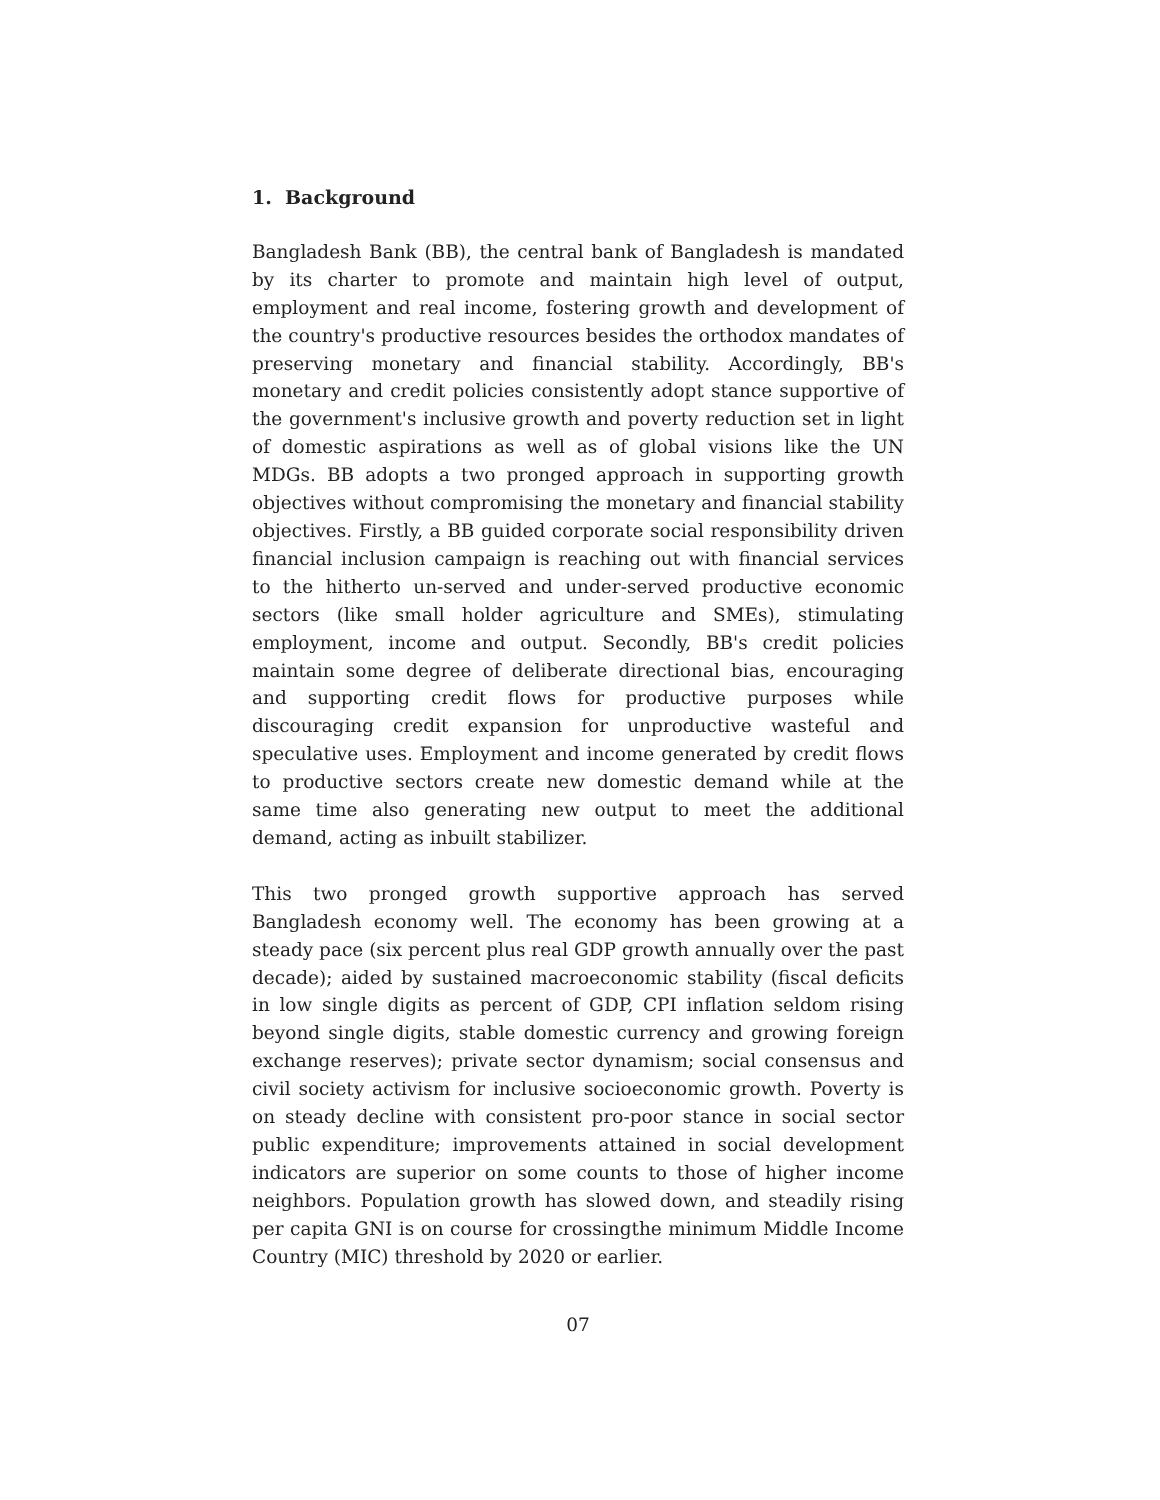1. Background
Bangladesh Bank (BB), the central bank of Bangladesh is mandated by its charter to promote and maintain high level of output, employment and real income, fostering growth and development of the country's productive resources besides the orthodox mandates of preserving monetary and financial stability. Accordingly, BB's monetary and credit policies consistently adopt stance supportive of the government's inclusive growth and poverty reduction set in light of domestic aspirations as well as of global visions like the UN MDGs. BB adopts a two pronged approach in supporting growth objectives without compromising the monetary and financial stability objectives. Firstly, a BB guided corporate social responsibility driven financial inclusion campaign is reaching out with financial services to the hitherto un-served and under-served productive economic sectors (like small holder agriculture and SMEs), stimulating employment, income and output. Secondly, BB's credit policies maintain some degree of deliberate directional bias, encouraging and supporting credit flows for productive purposes while discouraging credit expansion for unproductive wasteful and speculative uses. Employment and income generated by credit flows to productive sectors create new domestic demand while at the same time also generating new output to meet the additional demand, acting as inbuilt stabilizer.
This two pronged growth supportive approach has served Bangladesh economy well. The economy has been growing at a steady pace (six percent plus real GDP growth annually over the past decade); aided by sustained macroeconomic stability (fiscal deficits in low single digits as percent of GDP, CPI inflation seldom rising beyond single digits, stable domestic currency and growing foreign exchange reserves); private sector dynamism; social consensus and civil society activism for inclusive socioeconomic growth. Poverty is on steady decline with consistent pro-poor stance in social sector public expenditure; improvements attained in social development indicators are superior on some counts to those of higher income neighbors. Population growth has slowed down, and steadily rising per capita GNI is on course for crossingthe minimum Middle Income Country (MIC) threshold by 2020 or earlier.
07